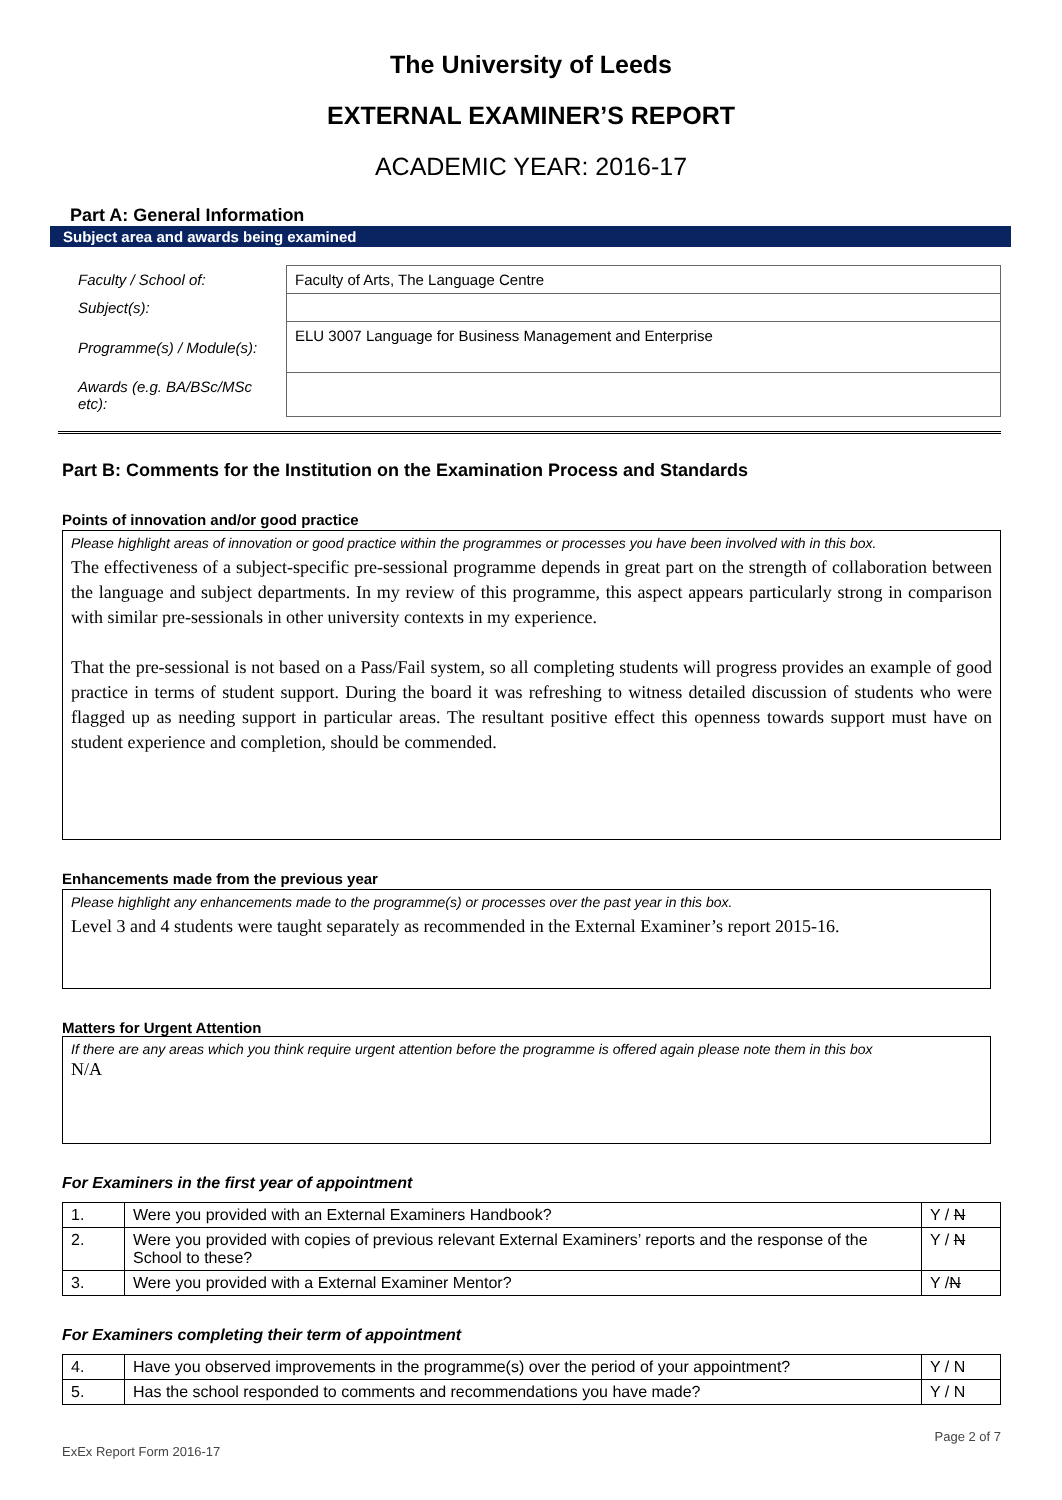The University of Leeds
EXTERNAL EXAMINER’S REPORT
ACADEMIC YEAR: 2016-17
Part A: General Information
Subject area and awards being examined
| Faculty / School of: | Faculty of Arts, The Language Centre |
| Subject(s): | |
| Programme(s) / Module(s): | ELU 3007 Language for Business Management and Enterprise |
| Awards (e.g. BA/BSc/MSc etc): | |
Part B: Comments for the Institution on the Examination Process and Standards
Points of innovation and/or good practice
Please highlight areas of innovation or good practice within the programmes or processes you have been involved with in this box.
The effectiveness of a subject-specific pre-sessional programme depends in great part on the strength of collaboration between the language and subject departments. In my review of this programme, this aspect appears particularly strong in comparison with similar pre-sessionals in other university contexts in my experience.
That the pre-sessional is not based on a Pass/Fail system, so all completing students will progress provides an example of good practice in terms of student support. During the board it was refreshing to witness detailed discussion of students who were flagged up as needing support in particular areas. The resultant positive effect this openness towards support must have on student experience and completion, should be commended.
Enhancements made from the previous year
Please highlight any enhancements made to the programme(s) or processes over the past year in this box.
Level 3 and 4 students were taught separately as recommended in the External Examiner’s report 2015-16.
Matters for Urgent Attention
If there are any areas which you think require urgent attention before the programme is offered again please note them in this box
N/A
For Examiners in the first year of appointment
| 1. | Were you provided with an External Examiners Handbook? | Y / N |
| 2. | Were you provided with copies of previous relevant External Examiners’ reports and the response of the School to these? | Y / N |
| 3. | Were you provided with a External Examiner Mentor? | Y / N |
For Examiners completing their term of appointment
| 4. | Have you observed improvements in the programme(s) over the period of your appointment? | Y / N |
| 5. | Has the school responded to comments and recommendations you have made? | Y / N |
Page 2 of 7
ExEx Report Form 2016-17